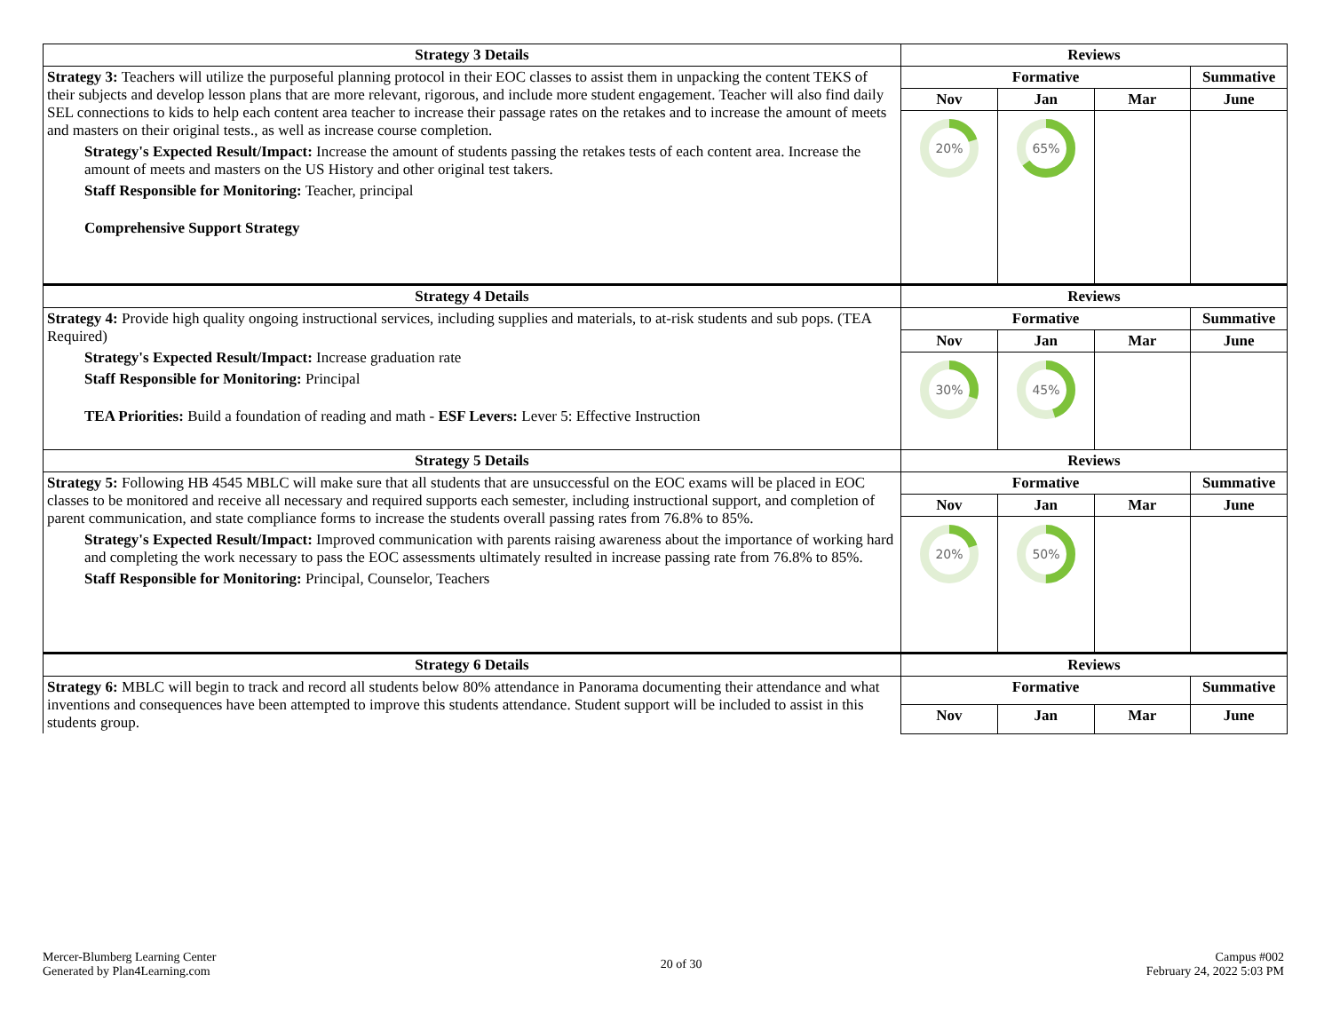| Strategy 3 Details | Reviews | | | |
| --- | --- | --- | --- | --- |
| Strategy 3: Teachers will utilize the purposeful planning protocol in their EOC classes to assist them in unpacking the content TEKS of their subjects and develop lesson plans that are more relevant, rigorous, and include more student engagement. Teacher will also find daily SEL connections to kids to help each content area teacher to increase their passage rates on the retakes and to increase the amount of meets and masters on their original tests., as well as increase course completion. Strategy's Expected Result/Impact: Increase the amount of students passing the retakes tests of each content area. Increase the amount of meets and masters on the US History and other original test takers. Staff Responsible for Monitoring: Teacher, principal Comprehensive Support Strategy | Formative | | | Summative |
| | Nov | Jan | Mar | June |
| | 20% | 65% | | |
| Strategy 4 Details | Reviews | | | |
| Strategy 4: Provide high quality ongoing instructional services, including supplies and materials, to at-risk students and sub pops. (TEA Required) Strategy's Expected Result/Impact: Increase graduation rate Staff Responsible for Monitoring: Principal TEA Priorities: Build a foundation of reading and math - ESF Levers: Lever 5: Effective Instruction | Formative | | | Summative |
| | Nov | Jan | Mar | June |
| | 30% | 45% | | |
| Strategy 5 Details | Reviews | | | |
| Strategy 5: Following HB 4545 MBLC will make sure that all students that are unsuccessful on the EOC exams will be placed in EOC classes to be monitored and receive all necessary and required supports each semester, including instructional support, and completion of parent communication, and state compliance forms to increase the students overall passing rates from 76.8% to 85%. Strategy's Expected Result/Impact: Improved communication with parents raising awareness about the importance of working hard and completing the work necessary to pass the EOC assessments ultimately resulted in increase passing rate from 76.8% to 85%. Staff Responsible for Monitoring: Principal, Counselor, Teachers | Formative | | | Summative |
| | Nov | Jan | Mar | June |
| | 20% | 50% | | |
| Strategy 6 Details | Reviews | | | |
| Strategy 6: MBLC will begin to track and record all students below 80% attendance in Panorama documenting their attendance and what inventions and consequences have been attempted to improve this students attendance. Student support will be included to assist in this students group. | Formative | | | Summative |
| | Nov | Jan | Mar | June |
Mercer-Blumberg Learning Center
Generated by Plan4Learning.com
20 of 30 Campus #002
February 24, 2022 5:03 PM